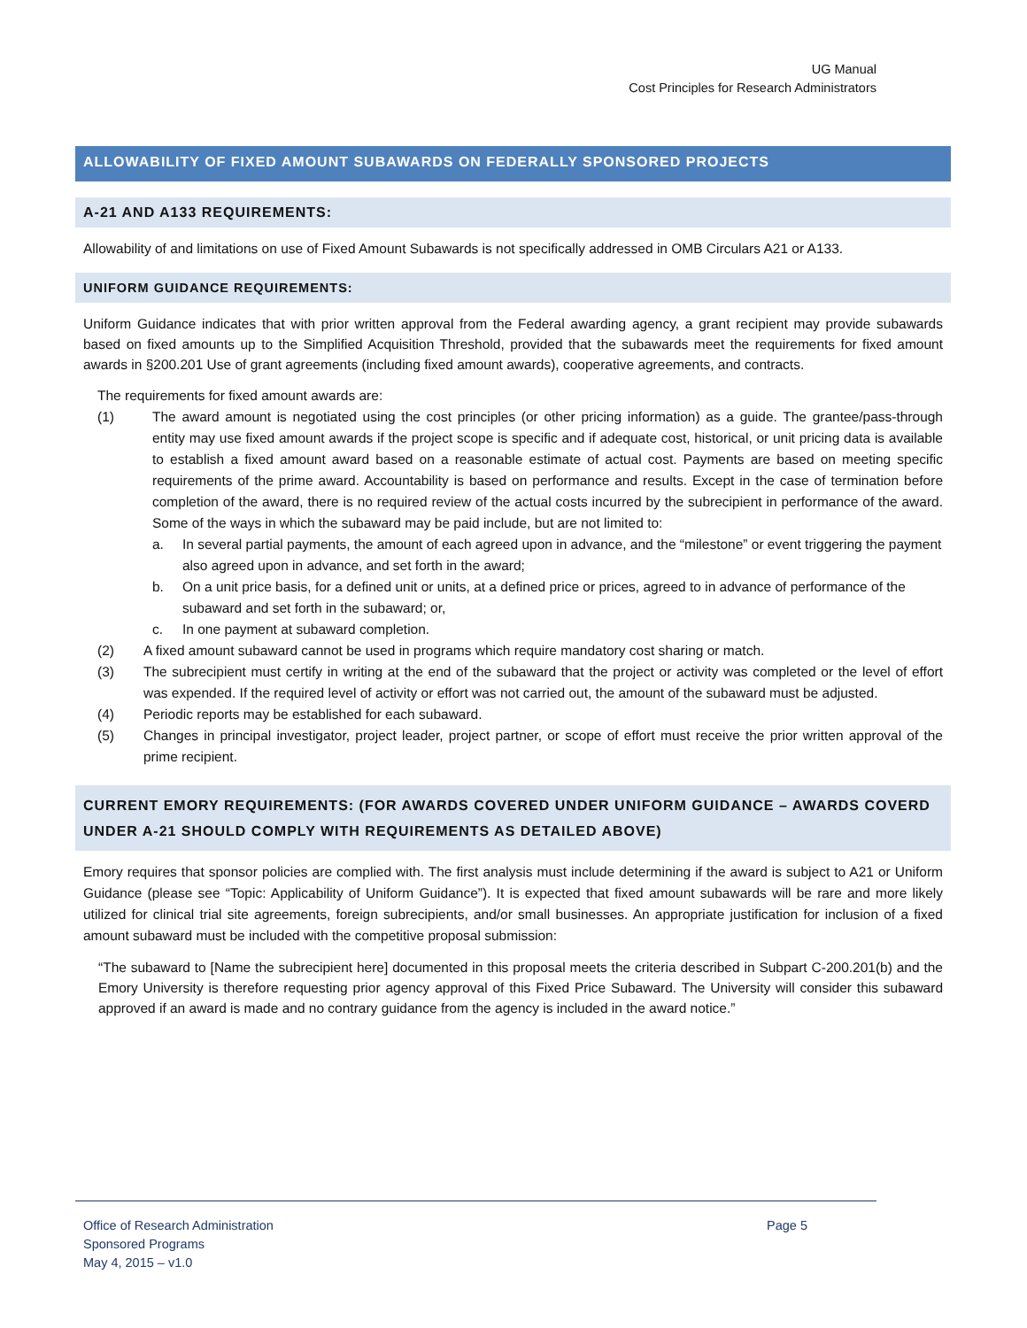UG Manual
Cost Principles for Research Administrators
ALLOWABILITY OF FIXED AMOUNT SUBAWARDS ON FEDERALLY SPONSORED PROJECTS
A-21 AND A133 REQUIREMENTS:
Allowability of and limitations on use of Fixed Amount Subawards is not specifically addressed in OMB Circulars A21 or A133.
UNIFORM GUIDANCE REQUIREMENTS:
Uniform Guidance indicates that with prior written approval from the Federal awarding agency, a grant recipient may provide subawards based on fixed amounts up to the Simplified Acquisition Threshold, provided that the subawards meet the requirements for fixed amount awards in §200.201 Use of grant agreements (including fixed amount awards), cooperative agreements, and contracts.
The requirements for fixed amount awards are:
(1) The award amount is negotiated using the cost principles (or other pricing information) as a guide. The grantee/pass-through entity may use fixed amount awards if the project scope is specific and if adequate cost, historical, or unit pricing data is available to establish a fixed amount award based on a reasonable estimate of actual cost. Payments are based on meeting specific requirements of the prime award. Accountability is based on performance and results. Except in the case of termination before completion of the award, there is no required review of the actual costs incurred by the subrecipient in performance of the award. Some of the ways in which the subaward may be paid include, but are not limited to:
a. In several partial payments, the amount of each agreed upon in advance, and the “milestone” or event triggering the payment also agreed upon in advance, and set forth in the award;
b. On a unit price basis, for a defined unit or units, at a defined price or prices, agreed to in advance of performance of the subaward and set forth in the subaward; or,
c. In one payment at subaward completion.
(2) A fixed amount subaward cannot be used in programs which require mandatory cost sharing or match.
(3) The subrecipient must certify in writing at the end of the subaward that the project or activity was completed or the level of effort was expended. If the required level of activity or effort was not carried out, the amount of the subaward must be adjusted.
(4) Periodic reports may be established for each subaward.
(5) Changes in principal investigator, project leader, project partner, or scope of effort must receive the prior written approval of the prime recipient.
CURRENT EMORY REQUIREMENTS: (FOR AWARDS COVERED UNDER UNIFORM GUIDANCE – AWARDS COVERD UNDER A-21 SHOULD COMPLY WITH REQUIREMENTS AS DETAILED ABOVE)
Emory requires that sponsor policies are complied with. The first analysis must include determining if the award is subject to A21 or Uniform Guidance (please see “Topic: Applicability of Uniform Guidance”). It is expected that fixed amount subawards will be rare and more likely utilized for clinical trial site agreements, foreign subrecipients, and/or small businesses. An appropriate justification for inclusion of a fixed amount subaward must be included with the competitive proposal submission:
“The subaward to [Name the subrecipient here] documented in this proposal meets the criteria described in Subpart C-200.201(b) and the Emory University is therefore requesting prior agency approval of this Fixed Price Subaward. The University will consider this subaward approved if an award is made and no contrary guidance from the agency is included in the award notice.”
Office of Research Administration
Sponsored Programs
May 4, 2015 – v1.0
Page 5